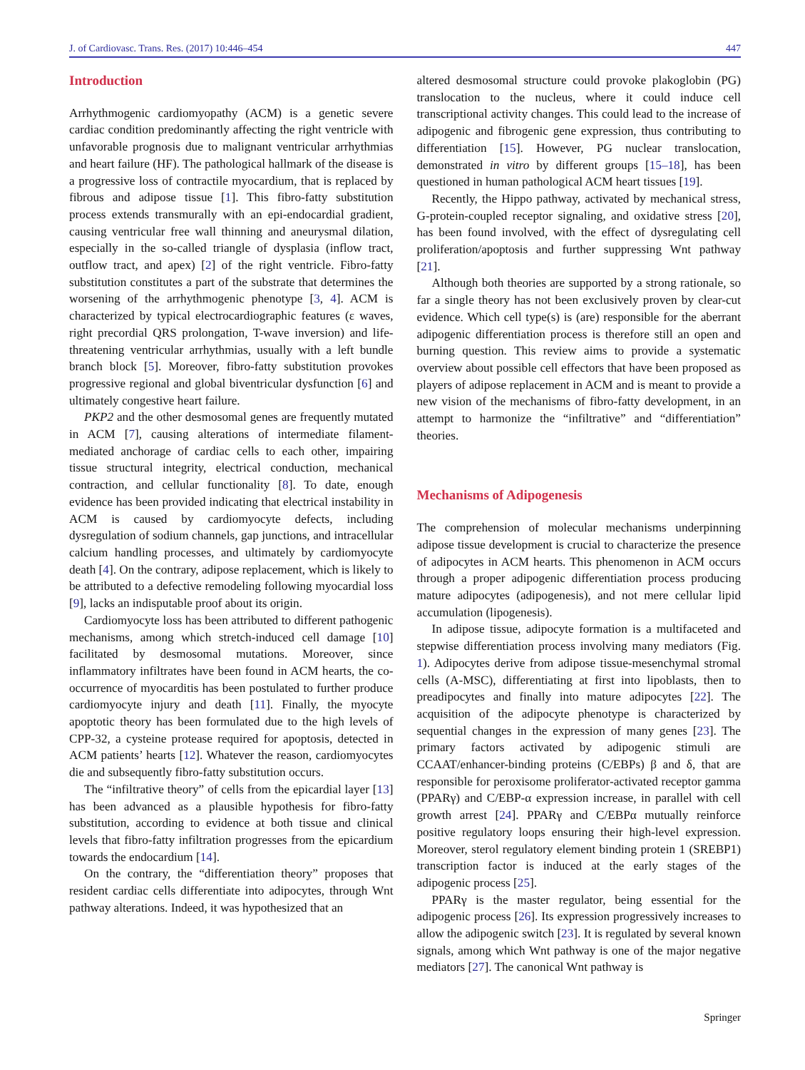J. of Cardiovasc. Trans. Res. (2017) 10:446–454 447
Introduction
Arrhythmogenic cardiomyopathy (ACM) is a genetic severe cardiac condition predominantly affecting the right ventricle with unfavorable prognosis due to malignant ventricular arrhythmias and heart failure (HF). The pathological hallmark of the disease is a progressive loss of contractile myocardium, that is replaced by fibrous and adipose tissue [1]. This fibro-fatty substitution process extends transmurally with an epi-endocardial gradient, causing ventricular free wall thinning and aneurysmal dilation, especially in the so-called triangle of dysplasia (inflow tract, outflow tract, and apex) [2] of the right ventricle. Fibro-fatty substitution constitutes a part of the substrate that determines the worsening of the arrhythmogenic phenotype [3, 4]. ACM is characterized by typical electrocardiographic features (ε waves, right precordial QRS prolongation, T-wave inversion) and life-threatening ventricular arrhythmias, usually with a left bundle branch block [5]. Moreover, fibro-fatty substitution provokes progressive regional and global biventricular dysfunction [6] and ultimately congestive heart failure.
PKP2 and the other desmosomal genes are frequently mutated in ACM [7], causing alterations of intermediate filament-mediated anchorage of cardiac cells to each other, impairing tissue structural integrity, electrical conduction, mechanical contraction, and cellular functionality [8]. To date, enough evidence has been provided indicating that electrical instability in ACM is caused by cardiomyocyte defects, including dysregulation of sodium channels, gap junctions, and intracellular calcium handling processes, and ultimately by cardiomyocyte death [4]. On the contrary, adipose replacement, which is likely to be attributed to a defective remodeling following myocardial loss [9], lacks an indisputable proof about its origin.
Cardiomyocyte loss has been attributed to different pathogenic mechanisms, among which stretch-induced cell damage [10] facilitated by desmosomal mutations. Moreover, since inflammatory infiltrates have been found in ACM hearts, the co-occurrence of myocarditis has been postulated to further produce cardiomyocyte injury and death [11]. Finally, the myocyte apoptotic theory has been formulated due to the high levels of CPP-32, a cysteine protease required for apoptosis, detected in ACM patients’ hearts [12]. Whatever the reason, cardiomyocytes die and subsequently fibro-fatty substitution occurs.
The “infiltrative theory” of cells from the epicardial layer [13] has been advanced as a plausible hypothesis for fibro-fatty substitution, according to evidence at both tissue and clinical levels that fibro-fatty infiltration progresses from the epicardium towards the endocardium [14].
On the contrary, the “differentiation theory” proposes that resident cardiac cells differentiate into adipocytes, through Wnt pathway alterations. Indeed, it was hypothesized that an
altered desmosomal structure could provoke plakoglobin (PG) translocation to the nucleus, where it could induce cell transcriptional activity changes. This could lead to the increase of adipogenic and fibrogenic gene expression, thus contributing to differentiation [15]. However, PG nuclear translocation, demonstrated in vitro by different groups [15–18], has been questioned in human pathological ACM heart tissues [19].
Recently, the Hippo pathway, activated by mechanical stress, G-protein-coupled receptor signaling, and oxidative stress [20], has been found involved, with the effect of dysregulating cell proliferation/apoptosis and further suppressing Wnt pathway [21].
Although both theories are supported by a strong rationale, so far a single theory has not been exclusively proven by clear-cut evidence. Which cell type(s) is (are) responsible for the aberrant adipogenic differentiation process is therefore still an open and burning question. This review aims to provide a systematic overview about possible cell effectors that have been proposed as players of adipose replacement in ACM and is meant to provide a new vision of the mechanisms of fibro-fatty development, in an attempt to harmonize the “infiltrative” and “differentiation” theories.
Mechanisms of Adipogenesis
The comprehension of molecular mechanisms underpinning adipose tissue development is crucial to characterize the presence of adipocytes in ACM hearts. This phenomenon in ACM occurs through a proper adipogenic differentiation process producing mature adipocytes (adipogenesis), and not mere cellular lipid accumulation (lipogenesis).
In adipose tissue, adipocyte formation is a multifaceted and stepwise differentiation process involving many mediators (Fig. 1). Adipocytes derive from adipose tissue-mesenchymal stromal cells (A-MSC), differentiating at first into lipoblasts, then to preadipocytes and finally into mature adipocytes [22]. The acquisition of the adipocyte phenotype is characterized by sequential changes in the expression of many genes [23]. The primary factors activated by adipogenic stimuli are CCAAT/enhancer-binding proteins (C/EBPs) β and δ, that are responsible for peroxisome proliferator-activated receptor gamma (PPARγ) and C/EBP-α expression increase, in parallel with cell growth arrest [24]. PPARγ and C/EBPα mutually reinforce positive regulatory loops ensuring their high-level expression. Moreover, sterol regulatory element binding protein 1 (SREBP1) transcription factor is induced at the early stages of the adipogenic process [25].
PPARγ is the master regulator, being essential for the adipogenic process [26]. Its expression progressively increases to allow the adipogenic switch [23]. It is regulated by several known signals, among which Wnt pathway is one of the major negative mediators [27]. The canonical Wnt pathway is
Springer